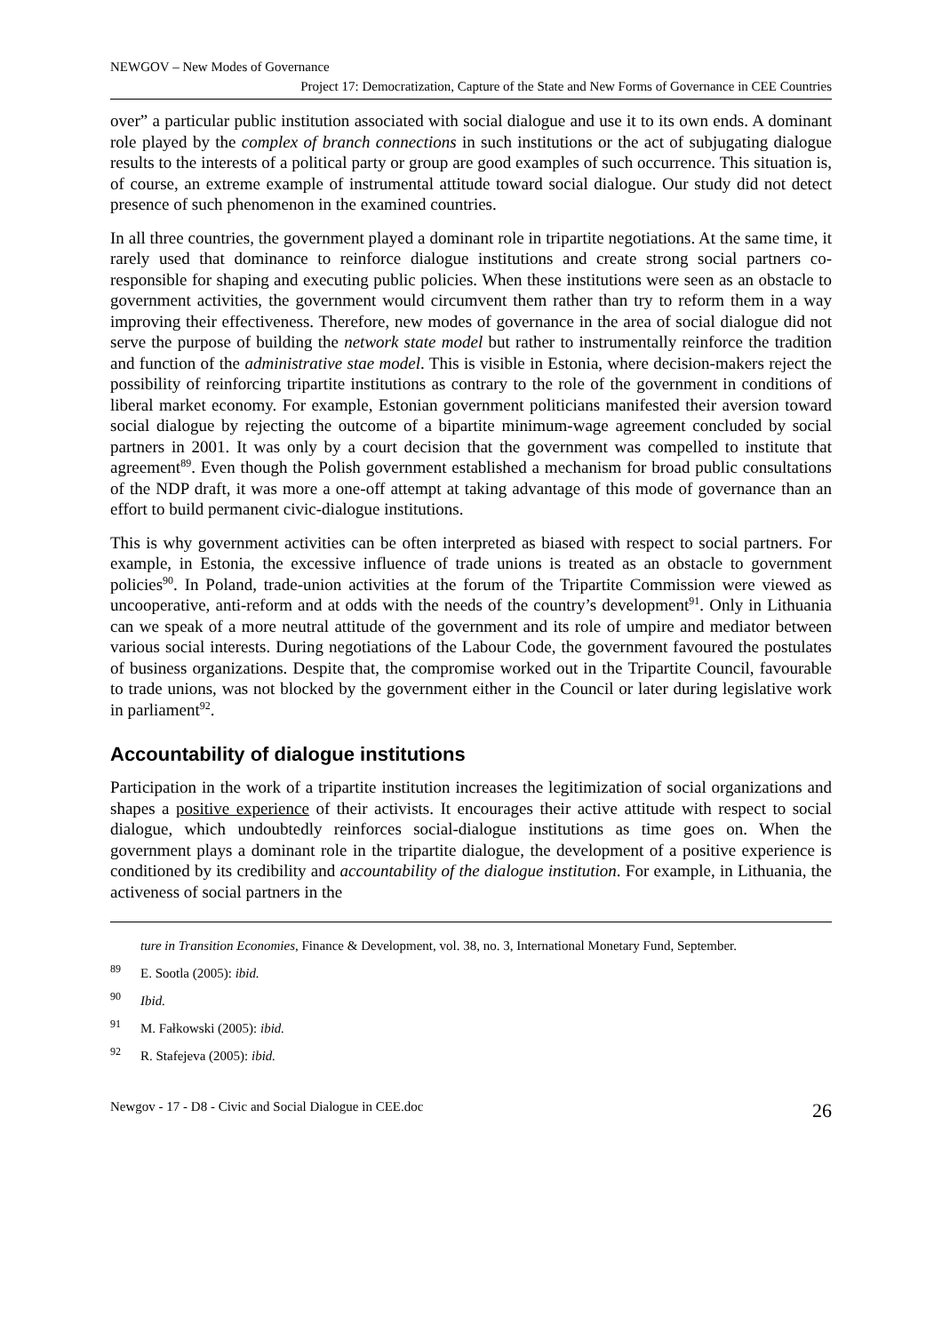NEWGOV – New Modes of Governance
Project 17: Democratization, Capture of the State and New Forms of Governance in CEE Countries
over” a particular public institution associated with social dialogue and use it to its own ends. A dominant role played by the complex of branch connections in such institutions or the act of subjugating dialogue results to the interests of a political party or group are good examples of such occurrence. This situation is, of course, an extreme example of instrumental attitude toward social dialogue. Our study did not detect presence of such phenomenon in the examined countries.
In all three countries, the government played a dominant role in tripartite negotiations. At the same time, it rarely used that dominance to reinforce dialogue institutions and create strong social partners co-responsible for shaping and executing public policies. When these institutions were seen as an obstacle to government activities, the government would circumvent them rather than try to reform them in a way improving their effectiveness. Therefore, new modes of governance in the area of social dialogue did not serve the purpose of building the network state model but rather to instrumentally reinforce the tradition and function of the administrative stae model. This is visible in Estonia, where decision-makers reject the possibility of reinforcing tripartite institutions as contrary to the role of the government in conditions of liberal market economy. For example, Estonian government politicians manifested their aversion toward social dialogue by rejecting the outcome of a bipartite minimum-wage agreement concluded by social partners in 2001. It was only by a court decision that the government was compelled to institute that agreement<sup>89</sup>. Even though the Polish government established a mechanism for broad public consultations of the NDP draft, it was more a one-off attempt at taking advantage of this mode of governance than an effort to build permanent civic-dialogue institutions.
This is why government activities can be often interpreted as biased with respect to social partners. For example, in Estonia, the excessive influence of trade unions is treated as an obstacle to government policies<sup>90</sup>. In Poland, trade-union activities at the forum of the Tripartite Commission were viewed as uncooperative, anti-reform and at odds with the needs of the country’s development<sup>91</sup>. Only in Lithuania can we speak of a more neutral attitude of the government and its role of umpire and mediator between various social interests. During negotiations of the Labour Code, the government favoured the postulates of business organizations. Despite that, the compromise worked out in the Tripartite Council, favourable to trade unions, was not blocked by the government either in the Council or later during legislative work in parliament<sup>92</sup>.
Accountability of dialogue institutions
Participation in the work of a tripartite institution increases the legitimization of social organizations and shapes a positive experience of their activists. It encourages their active attitude with respect to social dialogue, which undoubtedly reinforces social-dialogue institutions as time goes on. When the government plays a dominant role in the tripartite dialogue, the development of a positive experience is conditioned by its credibility and accountability of the dialogue institution. For example, in Lithuania, the activeness of social partners in the
ture in Transition Economies, Finance & Development, vol. 38, no. 3, International Monetary Fund, September.
<sup>89</sup> E. Sootla (2005): ibid.
<sup>90</sup> Ibid.
<sup>91</sup> M. Fałkowski (2005): ibid.
<sup>92</sup> R. Stafejeva (2005): ibid.
Newgov - 17 - D8 - Civic and Social Dialogue in CEE.doc 26